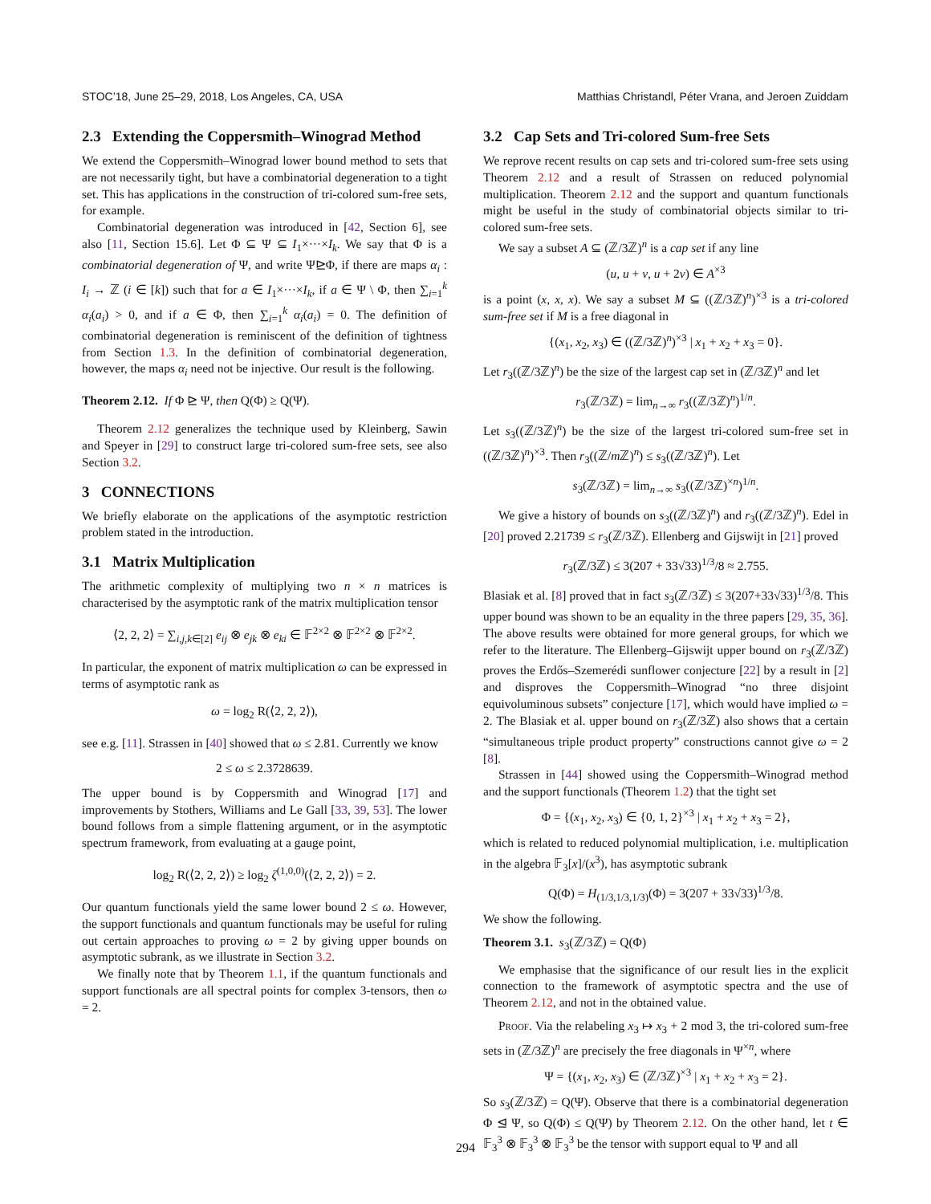STOC’18, June 25–29, 2018, Los Angeles, CA, USA Matthias Christandl, Péter Vrana, and Jeroen Zuiddam
2.3 Extending the Coppersmith–Winograd Method
We extend the Coppersmith–Winograd lower bound method to sets that are not necessarily tight, but have a combinatorial degeneration to a tight set. This has applications in the construction of tri-colored sum-free sets, for example.
Combinatorial degeneration was introduced in [42, Section 6], see also [11, Section 15.6]. Let Φ ⊆ Ψ ⊆ I<sub>1</sub>×···×I<sub>k</sub>. We say that Φ is a combinatorial degeneration of Ψ, and write Ψ⊵Φ, if there are maps α<sub>i</sub> : I<sub>i</sub> → ℤ (i ∈ [k]) such that for a ∈ I<sub>1</sub>×···×I<sub>k</sub>, if a ∈ Ψ \ Φ, then ∑<sub>i=1</sub><sup>k</sup> α<sub>i</sub>(a<sub>i</sub>) > 0, and if a ∈ Φ, then ∑<sub>i=1</sub><sup>k</sup> α<sub>i</sub>(a<sub>i</sub>) = 0. The definition of combinatorial degeneration is reminiscent of the definition of tightness from Section 1.3. In the definition of combinatorial degeneration, however, the maps α<sub>i</sub> need not be injective. Our result is the following.
Theorem 2.12. If Φ ⊵ Ψ, then Q(Φ) ≥ Q(Ψ).
Theorem 2.12 generalizes the technique used by Kleinberg, Sawin and Speyer in [29] to construct large tri-colored sum-free sets, see also Section 3.2.
3 CONNECTIONS
We briefly elaborate on the applications of the asymptotic restriction problem stated in the introduction.
3.1 Matrix Multiplication
The arithmetic complexity of multiplying two n × n matrices is characterised by the asymptotic rank of the matrix multiplication tensor
⟨2, 2, 2⟩ = ∑<sub>i,j,k∈[2]</sub> e<sub>ij</sub> ⊗ e<sub>jk</sub> ⊗ e<sub>ki</sub> ∈ 𝔽<sup>2×2</sup> ⊗ 𝔽<sup>2×2</sup> ⊗ 𝔽<sup>2×2</sup>.
In particular, the exponent of matrix multiplication ω can be expressed in terms of asymptotic rank as
ω = log<sub>2</sub> R(⟨2, 2, 2⟩),
see e.g. [11]. Strassen in [40] showed that ω ≤ 2.81. Currently we know
2 ≤ ω ≤ 2.3728639.
The upper bound is by Coppersmith and Winograd [17] and improvements by Stothers, Williams and Le Gall [33, 39, 53]. The lower bound follows from a simple flattening argument, or in the asymptotic spectrum framework, from evaluating at a gauge point,
log<sub>2</sub> R(⟨2, 2, 2⟩) ≥ log<sub>2</sub> ζ<sup>(1,0,0)</sup>(⟨2, 2, 2⟩) = 2.
Our quantum functionals yield the same lower bound 2 ≤ ω. However, the support functionals and quantum functionals may be useful for ruling out certain approaches to proving ω = 2 by giving upper bounds on asymptotic subrank, as we illustrate in Section 3.2.
We finally note that by Theorem 1.1, if the quantum functionals and support functionals are all spectral points for complex 3-tensors, then ω = 2.
3.2 Cap Sets and Tri-colored Sum-free Sets
We reprove recent results on cap sets and tri-colored sum-free sets using Theorem 2.12 and a result of Strassen on reduced polynomial multiplication. Theorem 2.12 and the support and quantum functionals might be useful in the study of combinatorial objects similar to tri-colored sum-free sets.
We say a subset A ⊆ (ℤ/3ℤ)<sup>n</sup> is a cap set if any line
(u, u + v, u + 2v) ∈ A<sup>×3</sup>
is a point (x, x, x). We say a subset M ⊆ ((ℤ/3ℤ)<sup>n</sup>)<sup>×3</sup> is a tri-colored sum-free set if M is a free diagonal in
{(x<sub>1</sub>, x<sub>2</sub>, x<sub>3</sub>) ∈ ((ℤ/3ℤ)<sup>n</sup>)<sup>×3</sup> | x<sub>1</sub> + x<sub>2</sub> + x<sub>3</sub> = 0}.
Let r<sub>3</sub>((ℤ/3ℤ)<sup>n</sup>) be the size of the largest cap set in (ℤ/3ℤ)<sup>n</sup> and let
r<sub>3</sub>(ℤ/3ℤ) = lim<sub>n→∞</sub> r<sub>3</sub>((ℤ/3ℤ)<sup>n</sup>)<sup>1/n</sup>.
Let s<sub>3</sub>((ℤ/3ℤ)<sup>n</sup>) be the size of the largest tri-colored sum-free set in ((ℤ/3ℤ)<sup>n</sup>)<sup>×3</sup>. Then r<sub>3</sub>((ℤ/m ℤ)<sup>n</sup>) ≤ s<sub>3</sub>((ℤ/3ℤ)<sup>n</sup>). Let
s<sub>3</sub>(ℤ/3ℤ) = lim<sub>n→∞</sub> s<sub>3</sub>((ℤ/3ℤ)<sup>×n</sup>)<sup>1/n</sup>.
We give a history of bounds on s<sub>3</sub>((ℤ/3ℤ)<sup>n</sup>) and r<sub>3</sub>((ℤ/3ℤ)<sup>n</sup>). Edel in [20] proved 2.21739 ≤ r<sub>3</sub>(ℤ/3ℤ). Ellenberg and Gijswijt in [21] proved
r<sub>3</sub>(ℤ/3ℤ) ≤ 3(207 + 33√33)<sup>1/3</sup>/8 ≈ 2.755.
Blasiak et al. [8] proved that in fact s<sub>3</sub>(ℤ/3ℤ) ≤ 3(207+33√33)<sup>1/3</sup>/8. This upper bound was shown to be an equality in the three papers [29, 35, 36]. The above results were obtained for more general groups, for which we refer to the literature. The Ellenberg–Gijswijt upper bound on r<sub>3</sub>(ℤ/3ℤ) proves the Erdős–Szemerédi sunflower conjecture [22] by a result in [2] and disproves the Coppersmith–Winograd “no three disjoint equivoluminous subsets” conjecture [17], which would have implied ω = 2. The Blasiak et al. upper bound on r<sub>3</sub>(ℤ/3ℤ) also shows that a certain “simultaneous triple product property” constructions cannot give ω = 2 [8].
Strassen in [44] showed using the Coppersmith–Winograd method and the support functionals (Theorem 1.2) that the tight set
Φ = {(x<sub>1</sub>, x<sub>2</sub>, x<sub>3</sub>) ∈ {0, 1, 2}<sup>×3</sup> | x<sub>1</sub> + x<sub>2</sub> + x<sub>3</sub> = 2},
which is related to reduced polynomial multiplication, i.e. multiplication in the algebra 𝔽<sub>3</sub>[x]/(x<sup>3</sup>), has asymptotic subrank
Q(Φ) = H<sub>(1/3,1/3,1/3)</sub>(Φ) = 3(207 + 33√33)<sup>1/3</sup>/8.
We show the following.
Theorem 3.1. s<sub>3</sub>(ℤ/3ℤ) = Q(Φ)
We emphasise that the significance of our result lies in the explicit connection to the framework of asymptotic spectra and the use of Theorem 2.12, and not in the obtained value.
Proof. Via the relabeling x<sub>3</sub> ↦ x<sub>3</sub> + 2 mod 3, the tri-colored sum-free sets in (ℤ/3ℤ)<sup>n</sup> are precisely the free diagonals in Ψ<sup>×n</sup>, where
Ψ = {(x<sub>1</sub>, x<sub>2</sub>, x<sub>3</sub>) ∈ (ℤ/3ℤ)<sup>×3</sup> | x<sub>1</sub> + x<sub>2</sub> + x<sub>3</sub> = 2}.
So s<sub>3</sub>(ℤ/3ℤ) = Q(Ψ). Observe that there is a combinatorial degeneration Φ ⊴ Ψ, so Q(Φ) ≤ Q(Ψ) by Theorem 2.12. On the other hand, let t ∈ 𝔽<sub>3</sub><sup>3</sup> ⊗ 𝔽<sub>3</sub><sup>3</sup> ⊗ 𝔽<sub>3</sub><sup>3</sup> be the tensor with support equal to Ψ and all
294